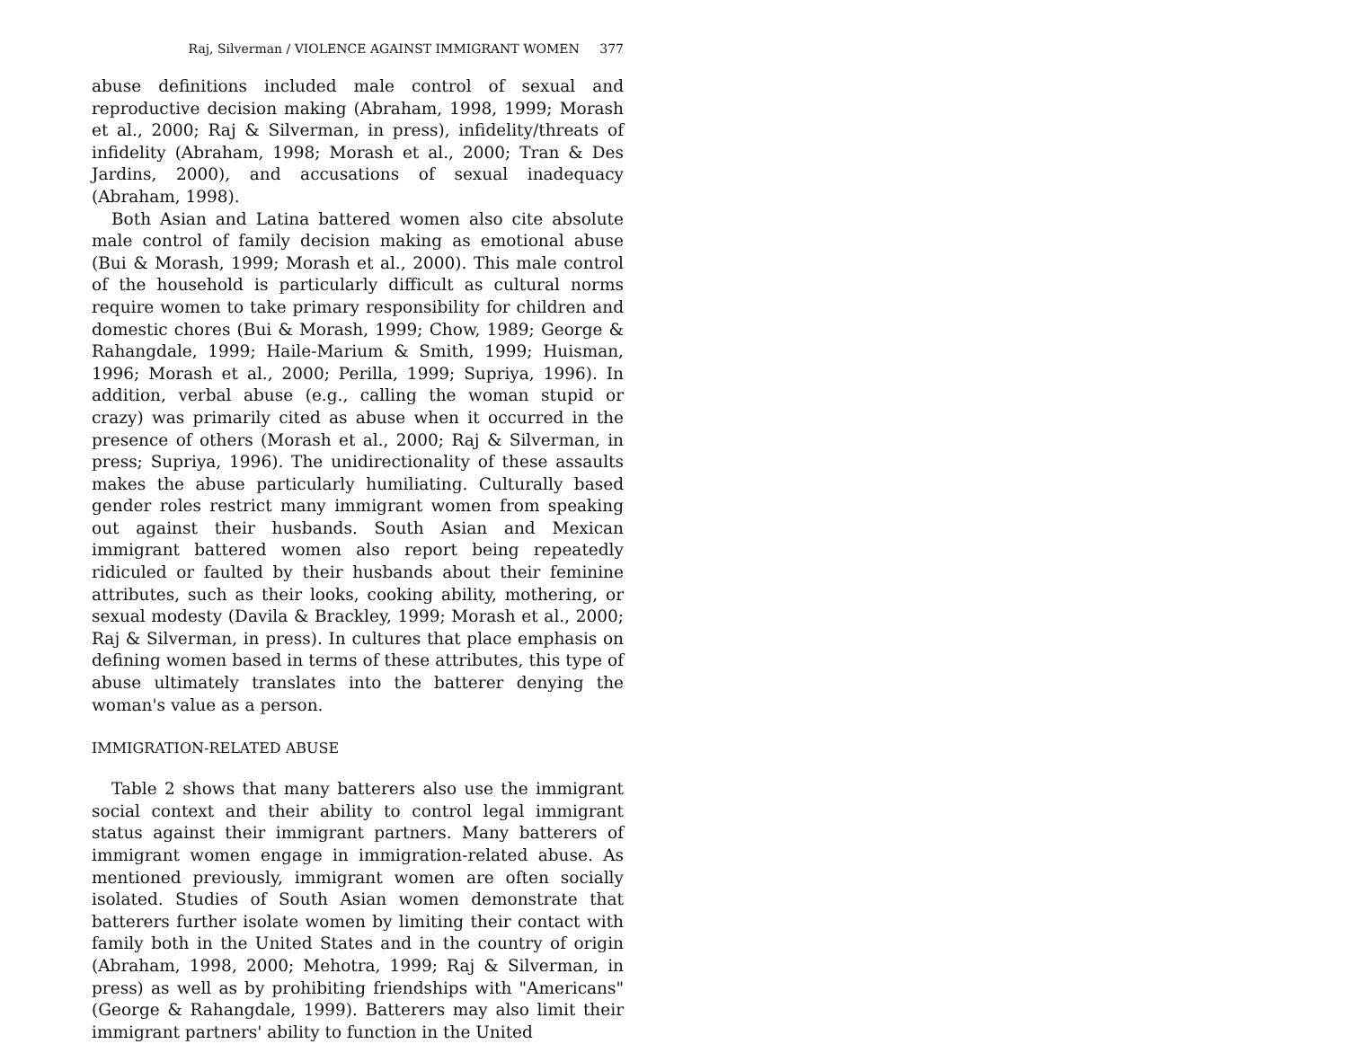Raj, Silverman / VIOLENCE AGAINST IMMIGRANT WOMEN 377
abuse definitions included male control of sexual and reproductive decision making (Abraham, 1998, 1999; Morash et al., 2000; Raj & Silverman, in press), infidelity/threats of infidelity (Abraham, 1998; Morash et al., 2000; Tran & Des Jardins, 2000), and accusations of sexual inadequacy (Abraham, 1998).
Both Asian and Latina battered women also cite absolute male control of family decision making as emotional abuse (Bui & Morash, 1999; Morash et al., 2000). This male control of the household is particularly difficult as cultural norms require women to take primary responsibility for children and domestic chores (Bui & Morash, 1999; Chow, 1989; George & Rahangdale, 1999; Haile-Marium & Smith, 1999; Huisman, 1996; Morash et al., 2000; Perilla, 1999; Supriya, 1996). In addition, verbal abuse (e.g., calling the woman stupid or crazy) was primarily cited as abuse when it occurred in the presence of others (Morash et al., 2000; Raj & Silverman, in press; Supriya, 1996). The unidirectionality of these assaults makes the abuse particularly humiliating. Culturally based gender roles restrict many immigrant women from speaking out against their husbands. South Asian and Mexican immigrant battered women also report being repeatedly ridiculed or faulted by their husbands about their feminine attributes, such as their looks, cooking ability, mothering, or sexual modesty (Davila & Brackley, 1999; Morash et al., 2000; Raj & Silverman, in press). In cultures that place emphasis on defining women based in terms of these attributes, this type of abuse ultimately translates into the batterer denying the woman's value as a person.
IMMIGRATION-RELATED ABUSE
Table 2 shows that many batterers also use the immigrant social context and their ability to control legal immigrant status against their immigrant partners. Many batterers of immigrant women engage in immigration-related abuse. As mentioned previously, immigrant women are often socially isolated. Studies of South Asian women demonstrate that batterers further isolate women by limiting their contact with family both in the United States and in the country of origin (Abraham, 1998, 2000; Mehotra, 1999; Raj & Silverman, in press) as well as by prohibiting friendships with "Americans" (George & Rahangdale, 1999). Batterers may also limit their immigrant partners' ability to function in the United